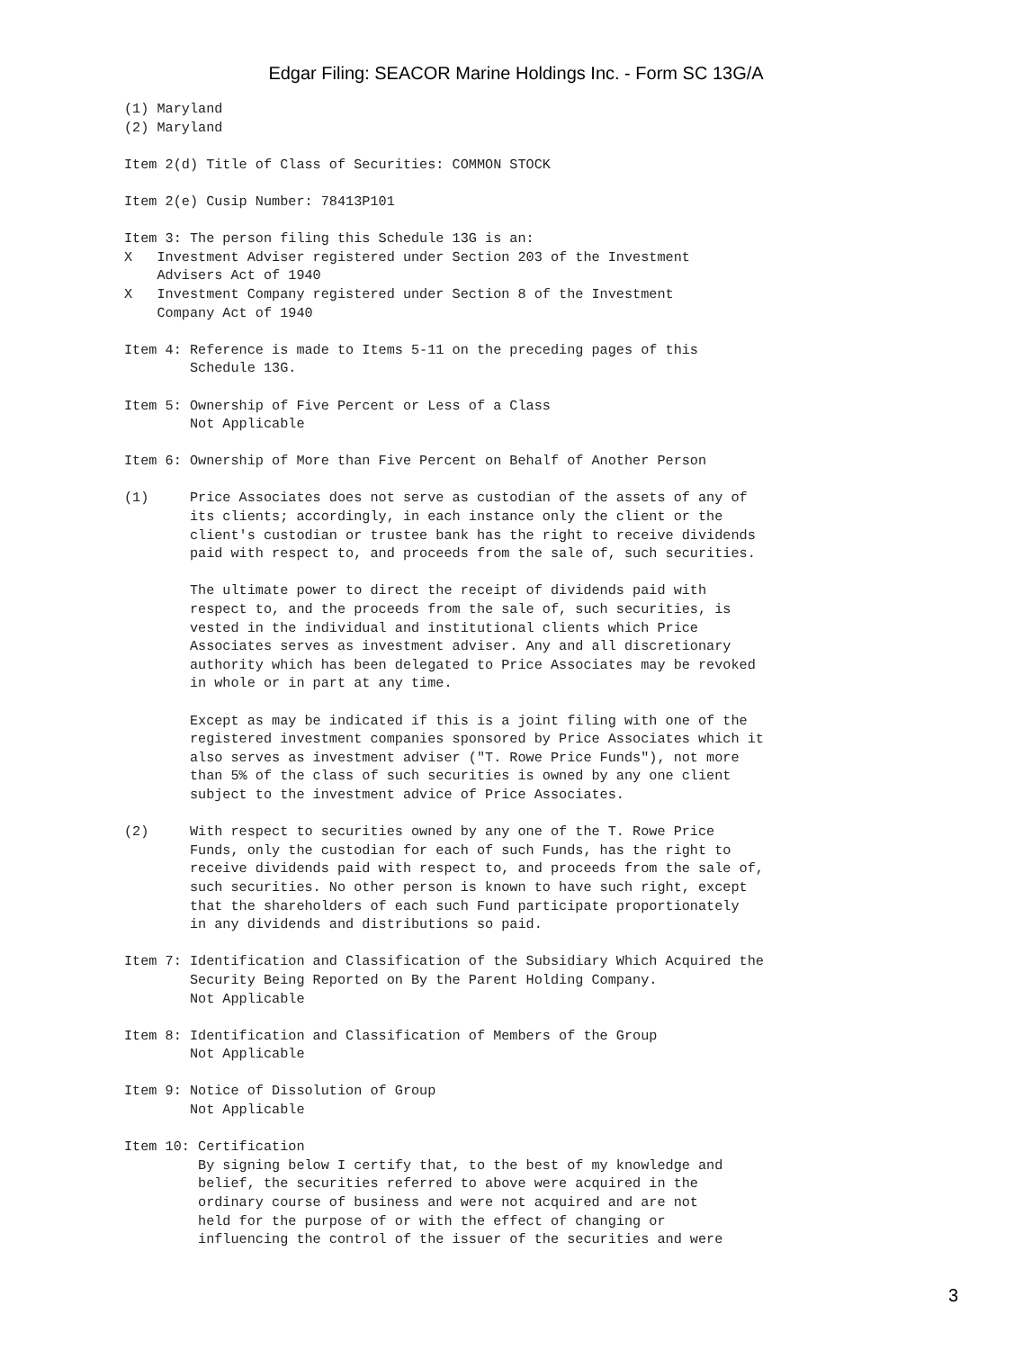Edgar Filing: SEACOR Marine Holdings Inc. - Form SC 13G/A
(1) Maryland
(2) Maryland

Item 2(d) Title of Class of Securities: COMMON STOCK

Item 2(e) Cusip Number: 78413P101

Item 3: The person filing this Schedule 13G is an:
X   Investment Adviser registered under Section 203 of the Investment
    Advisers Act of 1940
X   Investment Company registered under Section 8 of the Investment
    Company Act of 1940

Item 4: Reference is made to Items 5-11 on the preceding pages of this
        Schedule 13G.

Item 5: Ownership of Five Percent or Less of a Class
        Not Applicable

Item 6: Ownership of More than Five Percent on Behalf of Another Person

(1)     Price Associates does not serve as custodian of the assets of any of
        its clients; accordingly, in each instance only the client or the
        client's custodian or trustee bank has the right to receive dividends
        paid with respect to, and proceeds from the sale of, such securities.

        The ultimate power to direct the receipt of dividends paid with
        respect to, and the proceeds from the sale of, such securities, is
        vested in the individual and institutional clients which Price
        Associates serves as investment adviser. Any and all discretionary
        authority which has been delegated to Price Associates may be revoked
        in whole or in part at any time.

        Except as may be indicated if this is a joint filing with one of the
        registered investment companies sponsored by Price Associates which it
        also serves as investment adviser ("T. Rowe Price Funds"), not more
        than 5% of the class of such securities is owned by any one client
        subject to the investment advice of Price Associates.

(2)     With respect to securities owned by any one of the T. Rowe Price
        Funds, only the custodian for each of such Funds, has the right to
        receive dividends paid with respect to, and proceeds from the sale of,
        such securities. No other person is known to have such right, except
        that the shareholders of each such Fund participate proportionately
        in any dividends and distributions so paid.

Item 7: Identification and Classification of the Subsidiary Which Acquired the
        Security Being Reported on By the Parent Holding Company.
        Not Applicable

Item 8: Identification and Classification of Members of the Group
        Not Applicable

Item 9: Notice of Dissolution of Group
        Not Applicable

Item 10: Certification
         By signing below I certify that, to the best of my knowledge and
         belief, the securities referred to above were acquired in the
         ordinary course of business and were not acquired and are not
         held for the purpose of or with the effect of changing or
         influencing the control of the issuer of the securities and were
3